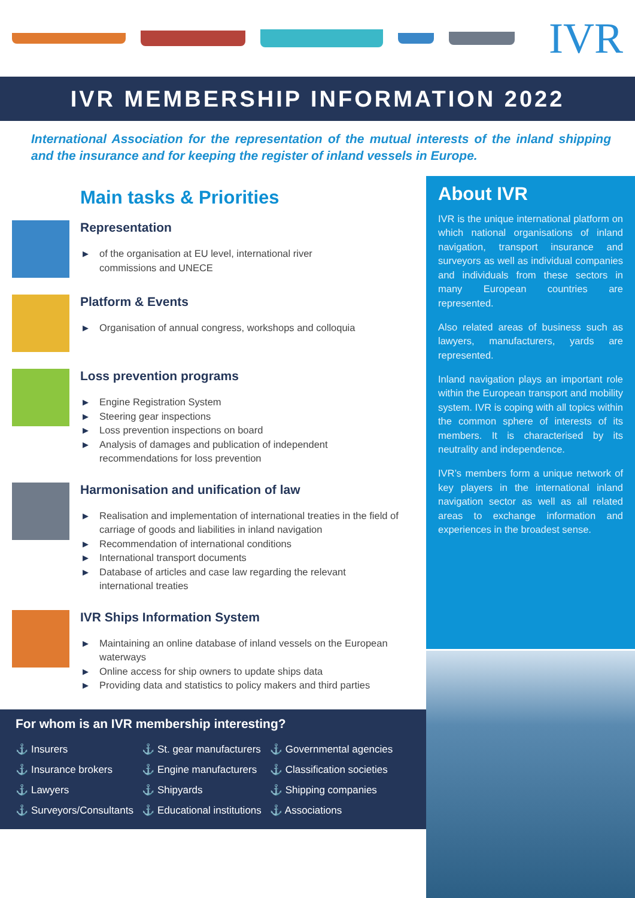IVR
IVR MEMBERSHIP INFORMATION 2022
International Association for the representation of the mutual interests of the inland shipping and the insurance and for keeping the register of inland vessels in Europe.
Main tasks & Priorities
Representation
▶ of the organisation at EU level, international river
commissions and UNECE
Platform & Events
▶ Organisation of annual congress, workshops and colloquia
Loss prevention programs
▶ Engine Registration System
▶ Steering gear inspections
▶ Loss prevention inspections on board
▶ Analysis of damages and publication of independent
recommendations for loss prevention
Harmonisation and unification of law
▶ Realisation and implementation of international treaties in the field of carriage of goods and liabilities in inland navigation
▶ Recommendation of international conditions
▶ International transport documents
▶ Database of articles and case law regarding the relevant
international treaties
IVR Ships Information System
▶ Maintaining an online database of inland vessels on the European waterways
▶ Online access for ship owners to update ships data
▶ Providing data and statistics to policy makers and third parties
For whom is an IVR membership interesting?
⚓ Insurers
⚓ Insurance brokers
⚓ Lawyers
⚓ Surveyors/Consultants
⚓ St. gear manufacturers
⚓ Engine manufacturers
⚓ Shipyards
⚓ Educational institutions
⚓ Governmental agencies
⚓ Classification societies
⚓ Shipping companies
⚓ Associations
About IVR
IVR is the unique international platform on which national organisations of inland navigation, transport insurance and surveyors as well as individual companies and individuals from these sectors in many European countries are represented.
Also related areas of business such as lawyers, manufacturers, yards are represented.
Inland navigation plays an important role within the European transport and mobility system. IVR is coping with all topics within the common sphere of interests of its members. It is characterised by its neutrality and independence.
IVR’s members form a unique network of key players in the international inland navigation sector as well as all related areas to exchange information and experiences in the broadest sense.